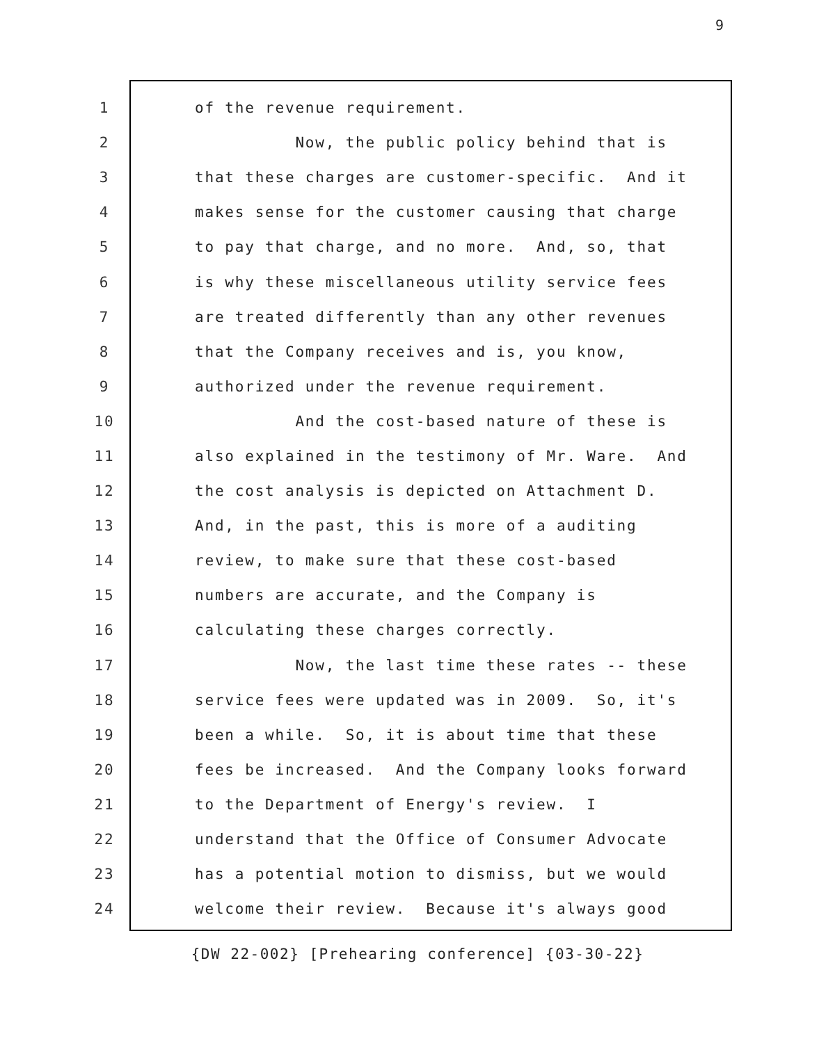9
1 of the revenue requirement.
2 Now, the public policy behind that is
3 that these charges are customer-specific. And it
4 makes sense for the customer causing that charge
5 to pay that charge, and no more. And, so, that
6 is why these miscellaneous utility service fees
7 are treated differently than any other revenues
8 that the Company receives and is, you know,
9 authorized under the revenue requirement.
10 And the cost-based nature of these is
11 also explained in the testimony of Mr. Ware. And
12 the cost analysis is depicted on Attachment D.
13 And, in the past, this is more of a auditing
14 review, to make sure that these cost-based
15 numbers are accurate, and the Company is
16 calculating these charges correctly.
17 Now, the last time these rates -- these
18 service fees were updated was in 2009. So, it's
19 been a while. So, it is about time that these
20 fees be increased. And the Company looks forward
21 to the Department of Energy's review. I
22 understand that the Office of Consumer Advocate
23 has a potential motion to dismiss, but we would
24 welcome their review. Because it's always good
{DW 22-002} [Prehearing conference] {03-30-22}